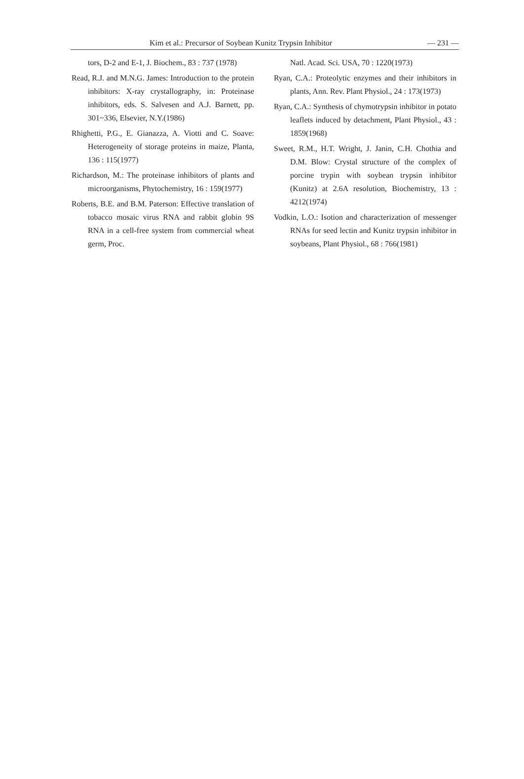Kim et al.: Precursor of Soybean Kunitz Trypsin Inhibitor — 231 —
tors, D-2 and E-1, J. Biochem., 83 : 737 (1978)
Read, R.J. and M.N.G. James: Introduction to the protein inhibitors: X-ray crystallography, in: Proteinase inhibitors, eds. S. Salvesen and A.J. Barnett, pp. 301~336, Elsevier, N.Y.(1986)
Rhighetti, P.G., E. Gianazza, A. Viotti and C. Soave: Heterogeneity of storage proteins in maize, Planta, 136 : 115(1977)
Richardson, M.: The proteinase inhibitors of plants and microorganisms, Phytochemistry, 16 : 159(1977)
Roberts, B.E. and B.M. Paterson: Effective translation of tobacco mosaic virus RNA and rabbit globin 9S RNA in a cell-free system from commercial wheat germ, Proc.
Natl. Acad. Sci. USA, 70 : 1220(1973)
Ryan, C.A.: Proteolytic enzymes and their inhibitors in plants, Ann. Rev. Plant Physiol., 24 : 173(1973)
Ryan, C.A.: Synthesis of chymotrypsin inhibitor in potato leaflets induced by detachment, Plant Physiol., 43 : 1859(1968)
Sweet, R.M., H.T. Wright, J. Janin, C.H. Chothia and D.M. Blow: Crystal structure of the complex of porcine trypin with soybean trypsin inhibitor (Kunitz) at 2.6A resolution, Biochemistry, 13 : 4212(1974)
Vodkin, L.O.: Isotion and characterization of messenger RNAs for seed lectin and Kunitz trypsin inhibitor in soybeans, Plant Physiol., 68 : 766(1981)